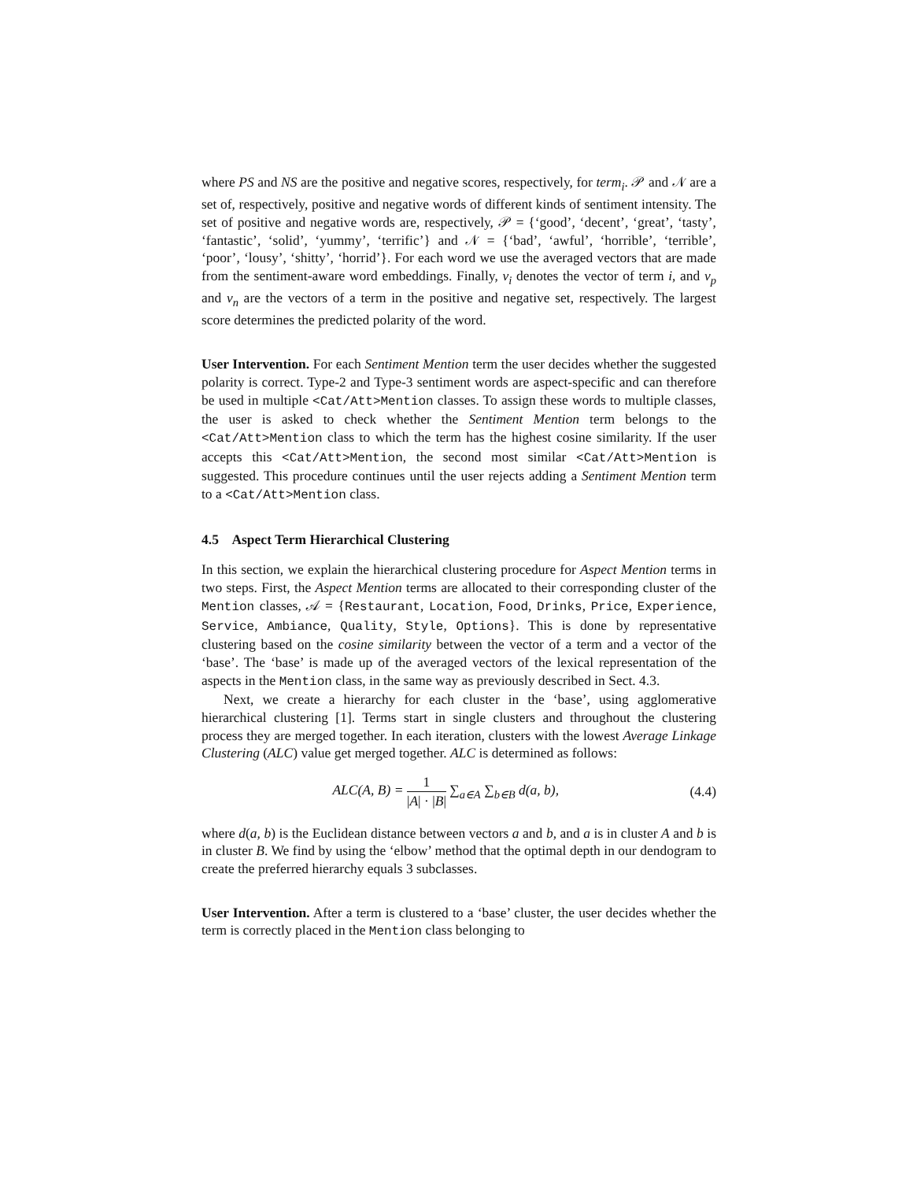where PS and NS are the positive and negative scores, respectively, for term<sub>i</sub>. 𝒫 and 𝒩 are a set of, respectively, positive and negative words of different kinds of sentiment intensity. The set of positive and negative words are, respectively, 𝒫 = {‘good’, ‘decent’, ‘great’, ‘tasty’, ‘fantastic’, ‘solid’, ‘yummy’, ‘terrific’} and 𝒩 = {‘bad’, ‘awful’, ‘horrible’, ‘terrible’, ‘poor’, ‘lousy’, ‘shitty’, ‘horrid’}. For each word we use the averaged vectors that are made from the sentiment-aware word embeddings. Finally, v<sub>i</sub> denotes the vector of term i, and v<sub>p</sub> and v<sub>n</sub> are the vectors of a term in the positive and negative set, respectively. The largest score determines the predicted polarity of the word.
User Intervention. For each Sentiment Mention term the user decides whether the suggested polarity is correct. Type-2 and Type-3 sentiment words are aspect-specific and can therefore be used in multiple <Cat/Att>Mention classes. To assign these words to multiple classes, the user is asked to check whether the Sentiment Mention term belongs to the <Cat/Att>Mention class to which the term has the highest cosine similarity. If the user accepts this <Cat/Att>Mention, the second most similar <Cat/Att>Mention is suggested. This procedure continues until the user rejects adding a Sentiment Mention term to a <Cat/Att>Mention class.
4.5 Aspect Term Hierarchical Clustering
In this section, we explain the hierarchical clustering procedure for Aspect Mention terms in two steps. First, the Aspect Mention terms are allocated to their corresponding cluster of the Mention classes, 𝒜 = {Restaurant, Location, Food, Drinks, Price, Experience, Service, Ambiance, Quality, Style, Options}. This is done by representative clustering based on the cosine similarity between the vector of a term and a vector of the ‘base’. The ‘base’ is made up of the averaged vectors of the lexical representation of the aspects in the Mention class, in the same way as previously described in Sect. 4.3.
Next, we create a hierarchy for each cluster in the ‘base’, using agglomerative hierarchical clustering [1]. Terms start in single clusters and throughout the clustering process they are merged together. In each iteration, clusters with the lowest Average Linkage Clustering (ALC) value get merged together. ALC is determined as follows:
ALC(A, B) = 1 |A| · |B| ∑<sub>a∈A</sub> ∑<sub>b∈B</sub> d(a, b),
(4.4)
where d(a, b) is the Euclidean distance between vectors a and b, and a is in cluster A and b is in cluster B. We find by using the ‘elbow’ method that the optimal depth in our dendogram to create the preferred hierarchy equals 3 subclasses.
User Intervention. After a term is clustered to a ‘base’ cluster, the user decides whether the term is correctly placed in the Mention class belonging to